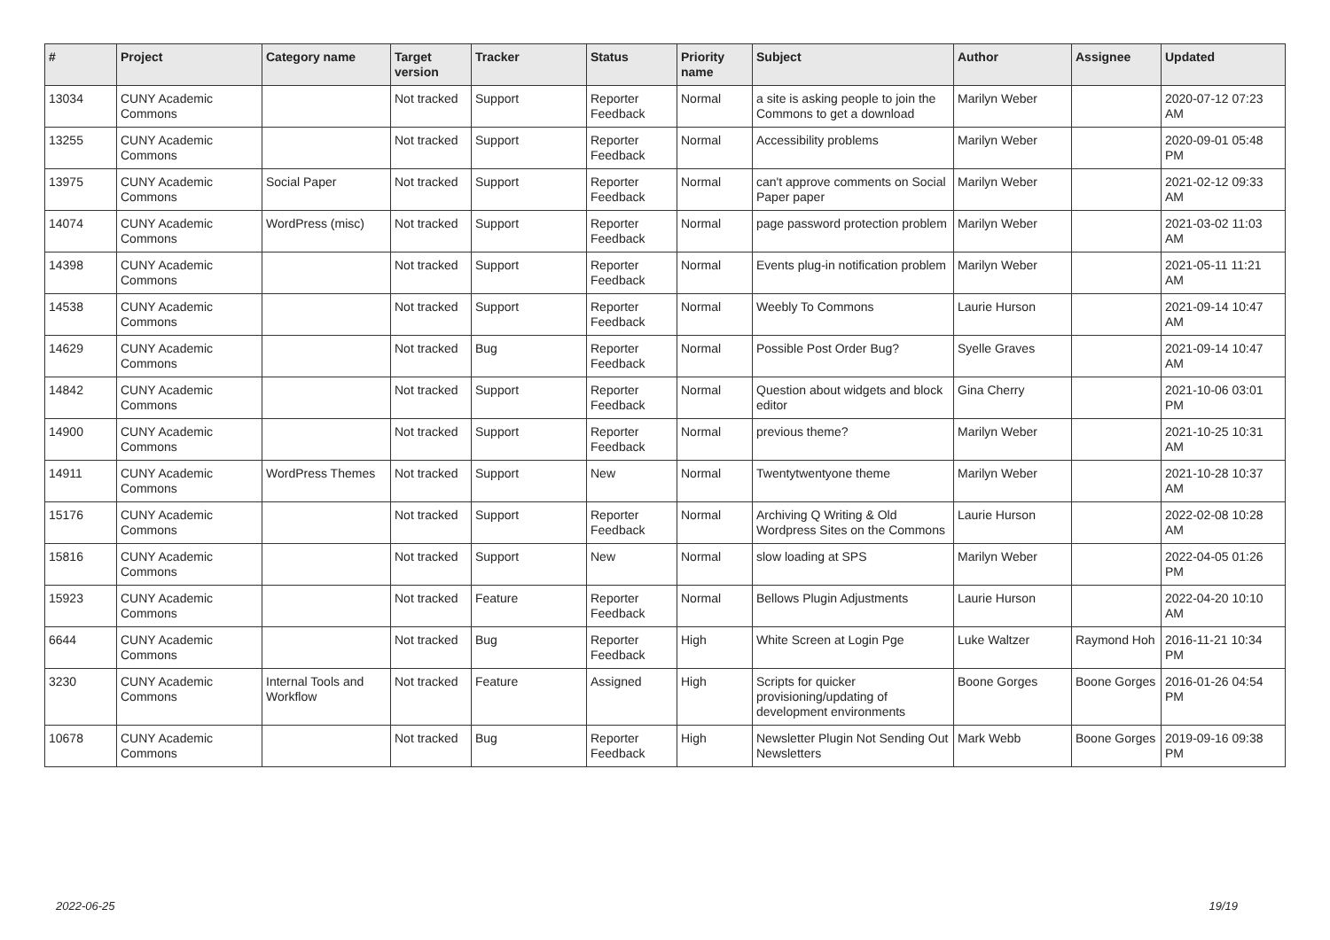| # | Project | Category name | Target version | Tracker | Status | Priority name | Subject | Author | Assignee | Updated |
| --- | --- | --- | --- | --- | --- | --- | --- | --- | --- | --- |
| 13034 | CUNY Academic Commons | | Not tracked | Support | Reporter Feedback | Normal | a site is asking people to join the Commons to get a download | Marilyn Weber | | 2020-07-12 07:23 AM |
| 13255 | CUNY Academic Commons | | Not tracked | Support | Reporter Feedback | Normal | Accessibility problems | Marilyn Weber | | 2020-09-01 05:48 PM |
| 13975 | CUNY Academic Commons | Social Paper | Not tracked | Support | Reporter Feedback | Normal | can't approve comments on Social Paper paper | Marilyn Weber | | 2021-02-12 09:33 AM |
| 14074 | CUNY Academic Commons | WordPress (misc) | Not tracked | Support | Reporter Feedback | Normal | page password protection problem | Marilyn Weber | | 2021-03-02 11:03 AM |
| 14398 | CUNY Academic Commons | | Not tracked | Support | Reporter Feedback | Normal | Events plug-in notification problem | Marilyn Weber | | 2021-05-11 11:21 AM |
| 14538 | CUNY Academic Commons | | Not tracked | Support | Reporter Feedback | Normal | Weebly To Commons | Laurie Hurson | | 2021-09-14 10:47 AM |
| 14629 | CUNY Academic Commons | | Not tracked | Bug | Reporter Feedback | Normal | Possible Post Order Bug? | Syelle Graves | | 2021-09-14 10:47 AM |
| 14842 | CUNY Academic Commons | | Not tracked | Support | Reporter Feedback | Normal | Question about widgets and block editor | Gina Cherry | | 2021-10-06 03:01 PM |
| 14900 | CUNY Academic Commons | | Not tracked | Support | Reporter Feedback | Normal | previous theme? | Marilyn Weber | | 2021-10-25 10:31 AM |
| 14911 | CUNY Academic Commons | WordPress Themes | Not tracked | Support | New | Normal | Twentytwentyone theme | Marilyn Weber | | 2021-10-28 10:37 AM |
| 15176 | CUNY Academic Commons | | Not tracked | Support | Reporter Feedback | Normal | Archiving Q Writing & Old Wordpress Sites on the Commons | Laurie Hurson | | 2022-02-08 10:28 AM |
| 15816 | CUNY Academic Commons | | Not tracked | Support | New | Normal | slow loading at SPS | Marilyn Weber | | 2022-04-05 01:26 PM |
| 15923 | CUNY Academic Commons | | Not tracked | Feature | Reporter Feedback | Normal | Bellows Plugin Adjustments | Laurie Hurson | | 2022-04-20 10:10 AM |
| 6644 | CUNY Academic Commons | | Not tracked | Bug | Reporter Feedback | High | White Screen at Login Pge | Luke Waltzer | Raymond Hoh | 2016-11-21 10:34 PM |
| 3230 | CUNY Academic Commons | Internal Tools and Workflow | Not tracked | Feature | Assigned | High | Scripts for quicker provisioning/updating of development environments | Boone Gorges | Boone Gorges | 2016-01-26 04:54 PM |
| 10678 | CUNY Academic Commons | | Not tracked | Bug | Reporter Feedback | High | Newsletter Plugin Not Sending Out Newsletters | Mark Webb | Boone Gorges | 2019-09-16 09:38 PM |
2022-06-25 19/19